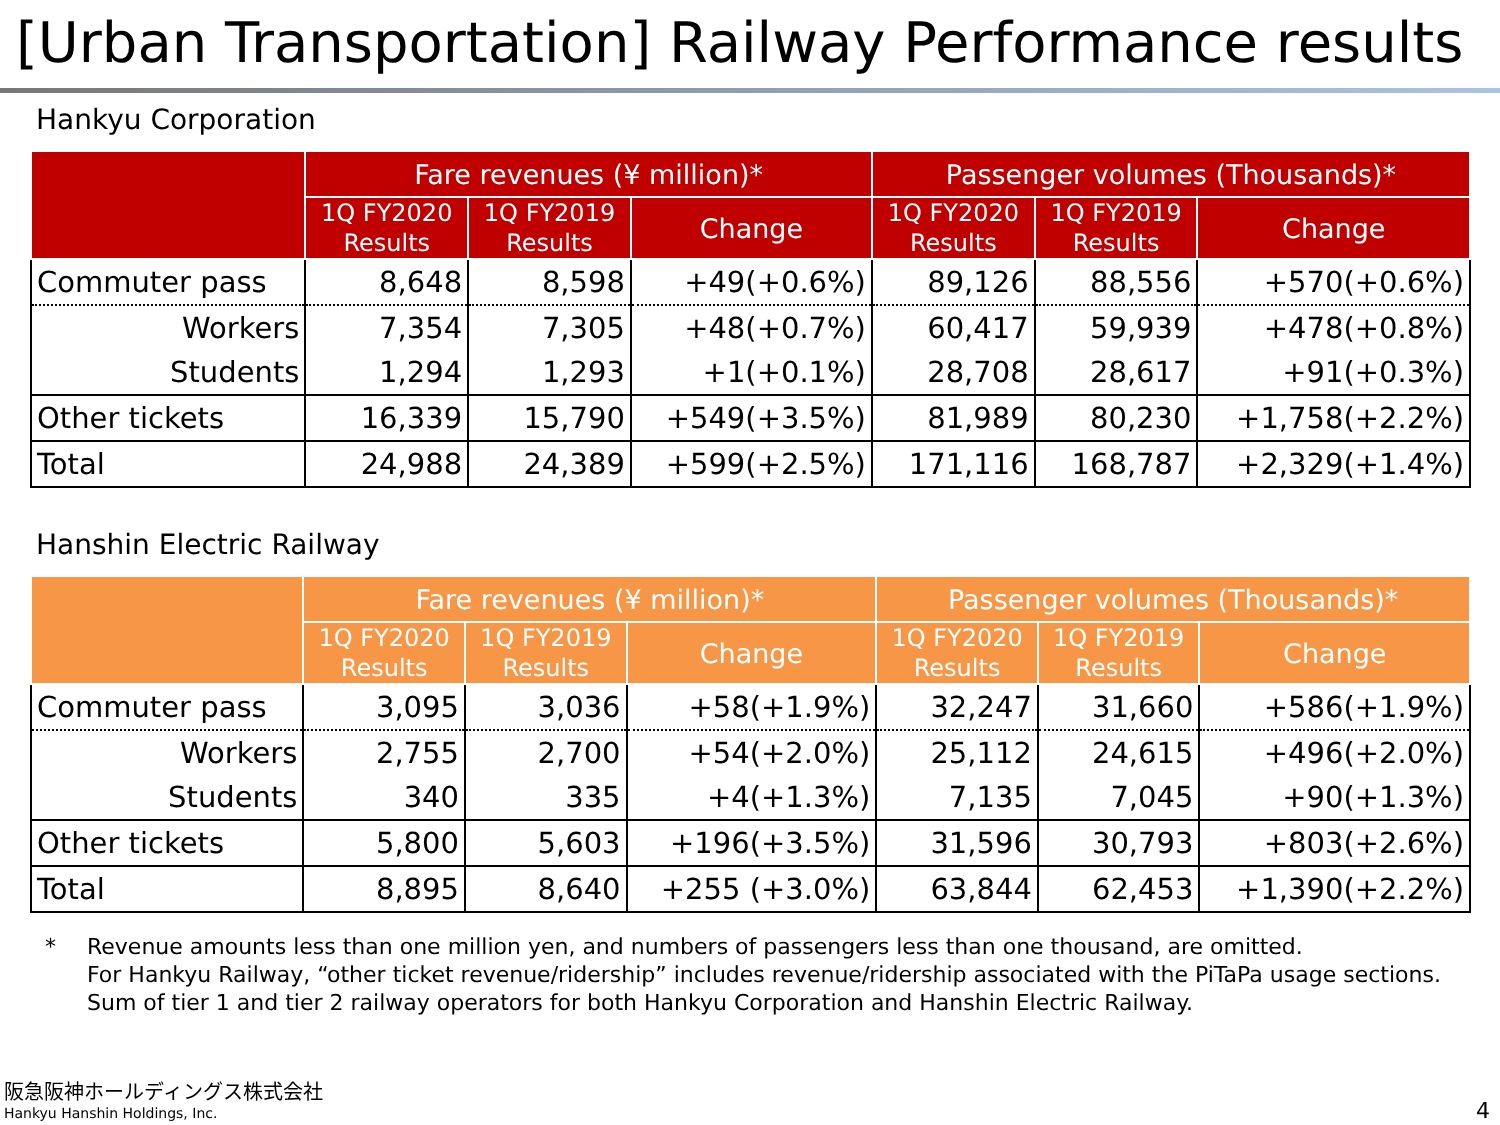[Urban Transportation] Railway Performance results
Hankyu Corporation
| | Fare revenues (¥ million)* | | | Passenger volumes (Thousands)* | | |
| --- | --- | --- | --- | --- | --- | --- |
| | 1Q FY2020 Results | 1Q FY2019 Results | Change | 1Q FY2020 Results | 1Q FY2019 Results | Change |
| Commuter pass | 8,648 | 8,598 | +49(+0.6%) | 89,126 | 88,556 | +570(+0.6%) |
| Workers | 7,354 | 7,305 | +48(+0.7%) | 60,417 | 59,939 | +478(+0.8%) |
| Students | 1,294 | 1,293 | +1(+0.1%) | 28,708 | 28,617 | +91(+0.3%) |
| Other tickets | 16,339 | 15,790 | +549(+3.5%) | 81,989 | 80,230 | +1,758(+2.2%) |
| Total | 24,988 | 24,389 | +599(+2.5%) | 171,116 | 168,787 | +2,329(+1.4%) |
Hanshin Electric Railway
| | Fare revenues (¥ million)* | | | Passenger volumes (Thousands)* | | |
| --- | --- | --- | --- | --- | --- | --- |
| | 1Q FY2020 Results | 1Q FY2019 Results | Change | 1Q FY2020 Results | 1Q FY2019 Results | Change |
| Commuter pass | 3,095 | 3,036 | +58(+1.9%) | 32,247 | 31,660 | +586(+1.9%) |
| Workers | 2,755 | 2,700 | +54(+2.0%) | 25,112 | 24,615 | +496(+2.0%) |
| Students | 340 | 335 | +4(+1.3%) | 7,135 | 7,045 | +90(+1.3%) |
| Other tickets | 5,800 | 5,603 | +196(+3.5%) | 31,596 | 30,793 | +803(+2.6%) |
| Total | 8,895 | 8,640 | +255 (+3.0%) | 63,844 | 62,453 | +1,390(+2.2%) |
* Revenue amounts less than one million yen, and numbers of passengers less than one thousand, are omitted.
For Hankyu Railway, “other ticket revenue/ridership” includes revenue/ridership associated with the PiTaPa usage sections.
Sum of tier 1 and tier 2 railway operators for both Hankyu Corporation and Hanshin Electric Railway.
阪急阪神ホールディングス株式会社
Hankyu Hanshin Holdings, Inc.
4